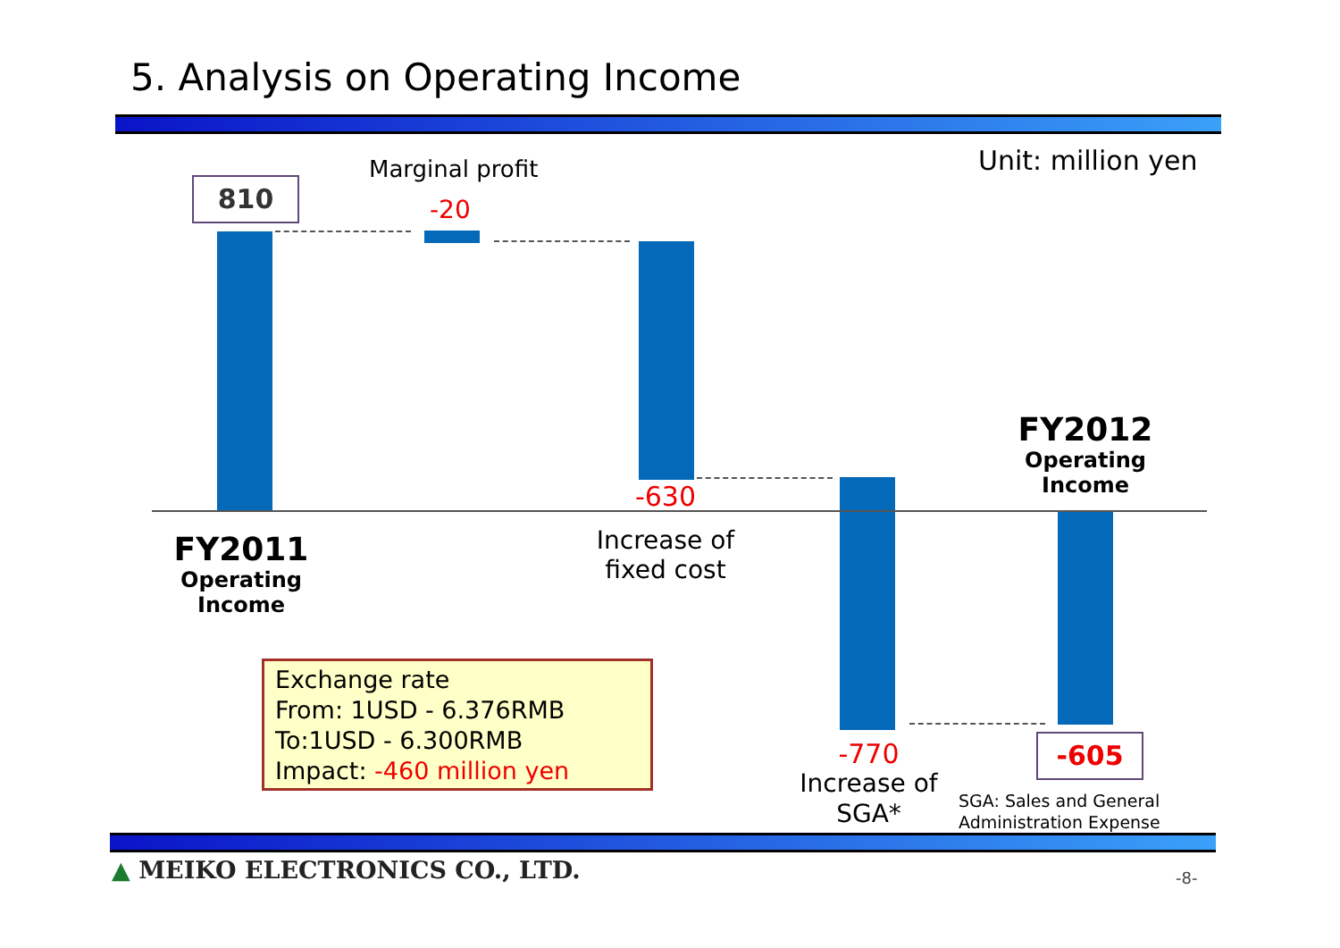5. Analysis on Operating Income
Unit: million yen
810
Marginal profit
-20
-630
Increase of
fixed cost
FY2011
Operating
Income
FY2012
Operating
Income
Exchange rate
From: 1USD - 6.376RMB
To:1USD - 6.300RMB
Impact: -460 million yen
-770
Increase of
SGA*
-605
SGA: Sales and General
Administration Expense
▲ MEIKO ELECTRONICS CO., LTD. -8-